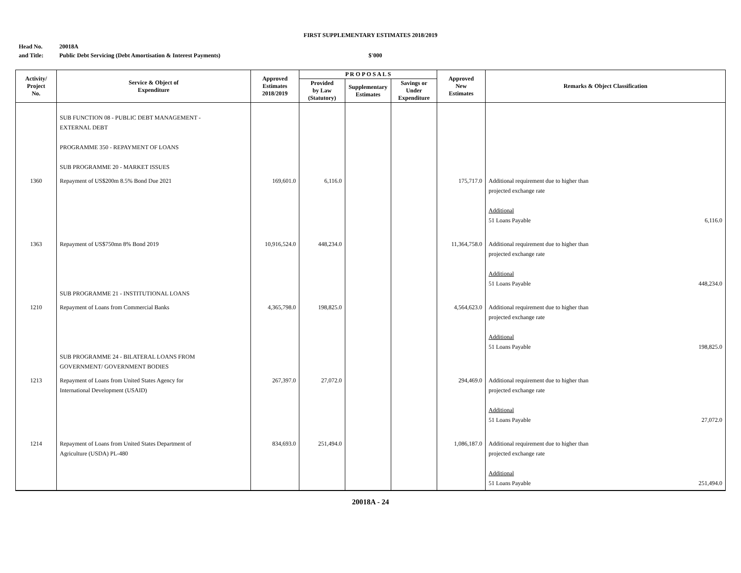FIRST SUPPLEMENTARY ESTIMATES 2018/2019
Head No.
and Title:
20018A
Public Debt Servicing (Debt Amortisation & Interest Payments)
$'000
| Activity/ Project No. | Service & Object of Expenditure | Approved Estimates 2018/2019 | P R O P O S A L S | | | Approved New Estimates | Remarks & Object Classification |
| --- | --- | --- | --- | --- | --- | --- | --- |
| | | | Provided by Law (Statutory) | Supplementary Estimates | Savings or Under Expenditure | | |
| | SUB FUNCTION 08 - PUBLIC DEBT MANAGEMENT - EXTERNAL DEBT PROGRAMME 350 - REPAYMENT OF LOANS SUB PROGRAMME 20 - MARKET ISSUES | | | | | | |
| 1360 | Repayment of US$200m 8.5% Bond Due 2021 | 169,601.0 | 6,116.0 | | | 175,717.0 | Additional requirement due to higher than projected exchange rate Additional 51 Loans Payable 6,116.0 |
| 1363 | Repayment of US$750mn 8% Bond 2019 SUB PROGRAMME 21 - INSTITUTIONAL LOANS | 10,916,524.0 | 448,234.0 | | | 11,364,758.0 | Additional requirement due to higher than projected exchange rate Additional 51 Loans Payable 448,234.0 |
| 1210 | Repayment of Loans from Commercial Banks SUB PROGRAMME 24 - BILATERAL LOANS FROM GOVERNMENT/ GOVERNMENT BODIES | 4,365,798.0 | 198,825.0 | | | 4,564,623.0 | Additional requirement due to higher than projected exchange rate Additional 51 Loans Payable 198,825.0 |
| 1213 | Repayment of Loans from United States Agency for International Development (USAID) | 267,397.0 | 27,072.0 | | | 294,469.0 | Additional requirement due to higher than projected exchange rate Additional 51 Loans Payable 27,072.0 |
| 1214 | Repayment of Loans from United States Department of Agriculture (USDA) PL-480 | 834,693.0 | 251,494.0 | | | 1,086,187.0 | Additional requirement due to higher than projected exchange rate Additional 51 Loans Payable 251,494.0 |
20018A - 24